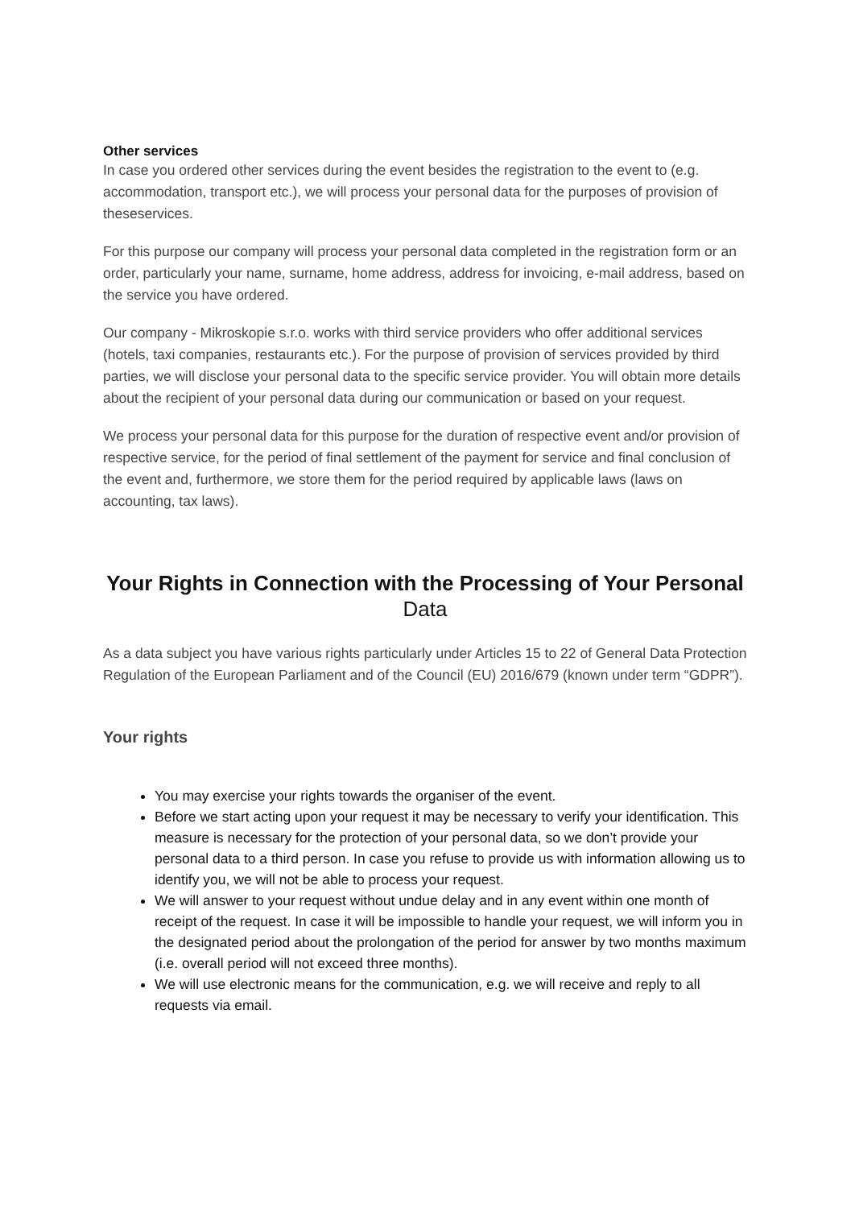Other services
In case you ordered other services during the event besides the registration to the event to (e.g. accommodation, transport etc.), we will process your personal data for the purposes of provision of theseservices.
For this purpose our company will process your personal data completed in the registration form or an order, particularly your name, surname, home address, address for invoicing, e-mail address, based on the service you have ordered.
Our company - Mikroskopie s.r.o. works with third service providers who offer additional services (hotels, taxi companies, restaurants etc.). For the purpose of provision of services provided by third parties, we will disclose your personal data to the specific service provider. You will obtain more details about the recipient of your personal data during our communication or based on your request.
We process your personal data for this purpose for the duration of respective event and/or provision of respective service, for the period of final settlement of the payment for service and final conclusion of the event and, furthermore, we store them for the period required by applicable laws (laws on accounting, tax laws).
Your Rights in Connection with the Processing of Your Personal
Data
As a data subject you have various rights particularly under Articles 15 to 22 of General Data Protection Regulation of the European Parliament and of the Council (EU) 2016/679 (known under term “GDPR”).
Your rights
You may exercise your rights towards the organiser of the event.
Before we start acting upon your request it may be necessary to verify your identification. This measure is necessary for the protection of your personal data, so we don’t provide your personal data to a third person. In case you refuse to provide us with information allowing us to identify you, we will not be able to process your request.
We will answer to your request without undue delay and in any event within one month of receipt of the request. In case it will be impossible to handle your request, we will inform you in the designated period about the prolongation of the period for answer by two months maximum (i.e. overall period will not exceed three months).
We will use electronic means for the communication, e.g. we will receive and reply to all requests via email.